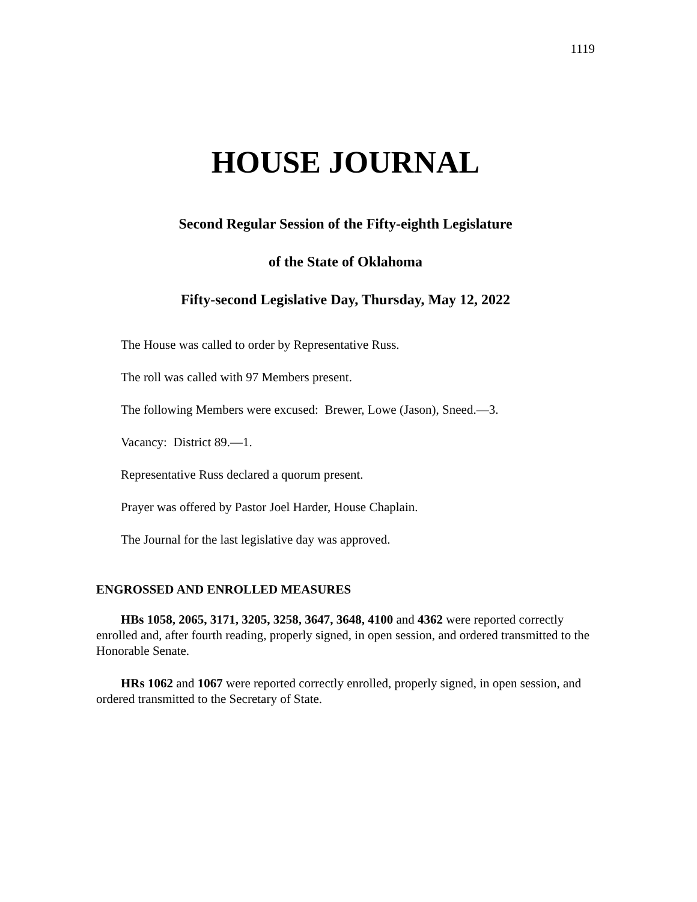1119
HOUSE JOURNAL
Second Regular Session of the Fifty-eighth Legislature
of the State of Oklahoma
Fifty-second Legislative Day, Thursday, May 12, 2022
The House was called to order by Representative Russ.
The roll was called with 97 Members present.
The following Members were excused: Brewer, Lowe (Jason), Sneed.—3.
Vacancy: District 89.—1.
Representative Russ declared a quorum present.
Prayer was offered by Pastor Joel Harder, House Chaplain.
The Journal for the last legislative day was approved.
ENGROSSED AND ENROLLED MEASURES
HBs 1058, 2065, 3171, 3205, 3258, 3647, 3648, 4100 and 4362 were reported correctly enrolled and, after fourth reading, properly signed, in open session, and ordered transmitted to the Honorable Senate.
HRs 1062 and 1067 were reported correctly enrolled, properly signed, in open session, and ordered transmitted to the Secretary of State.